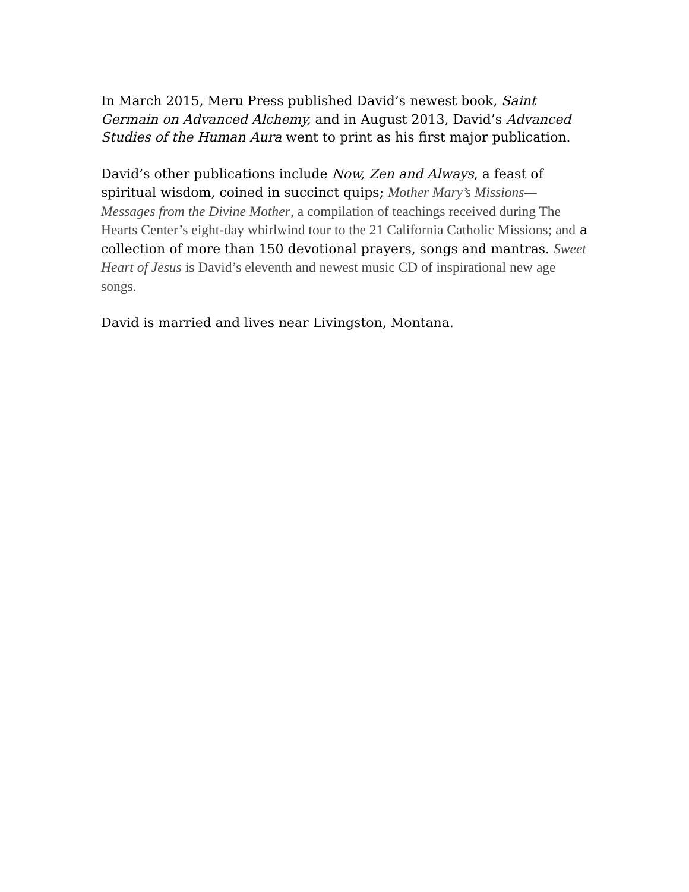In March 2015, Meru Press published David’s newest book, Saint Germain on Advanced Alchemy, and in August 2013, David’s Advanced Studies of the Human Aura went to print as his first major publication.
David’s other publications include Now, Zen and Always, a feast of spiritual wisdom, coined in succinct quips; Mother Mary’s Missions—Messages from the Divine Mother, a compilation of teachings received during The Hearts Center’s eight-day whirlwind tour to the 21 California Catholic Missions; and a collection of more than 150 devotional prayers, songs and mantras. Sweet Heart of Jesus is David’s eleventh and newest music CD of inspirational new age songs.
David is married and lives near Livingston, Montana.